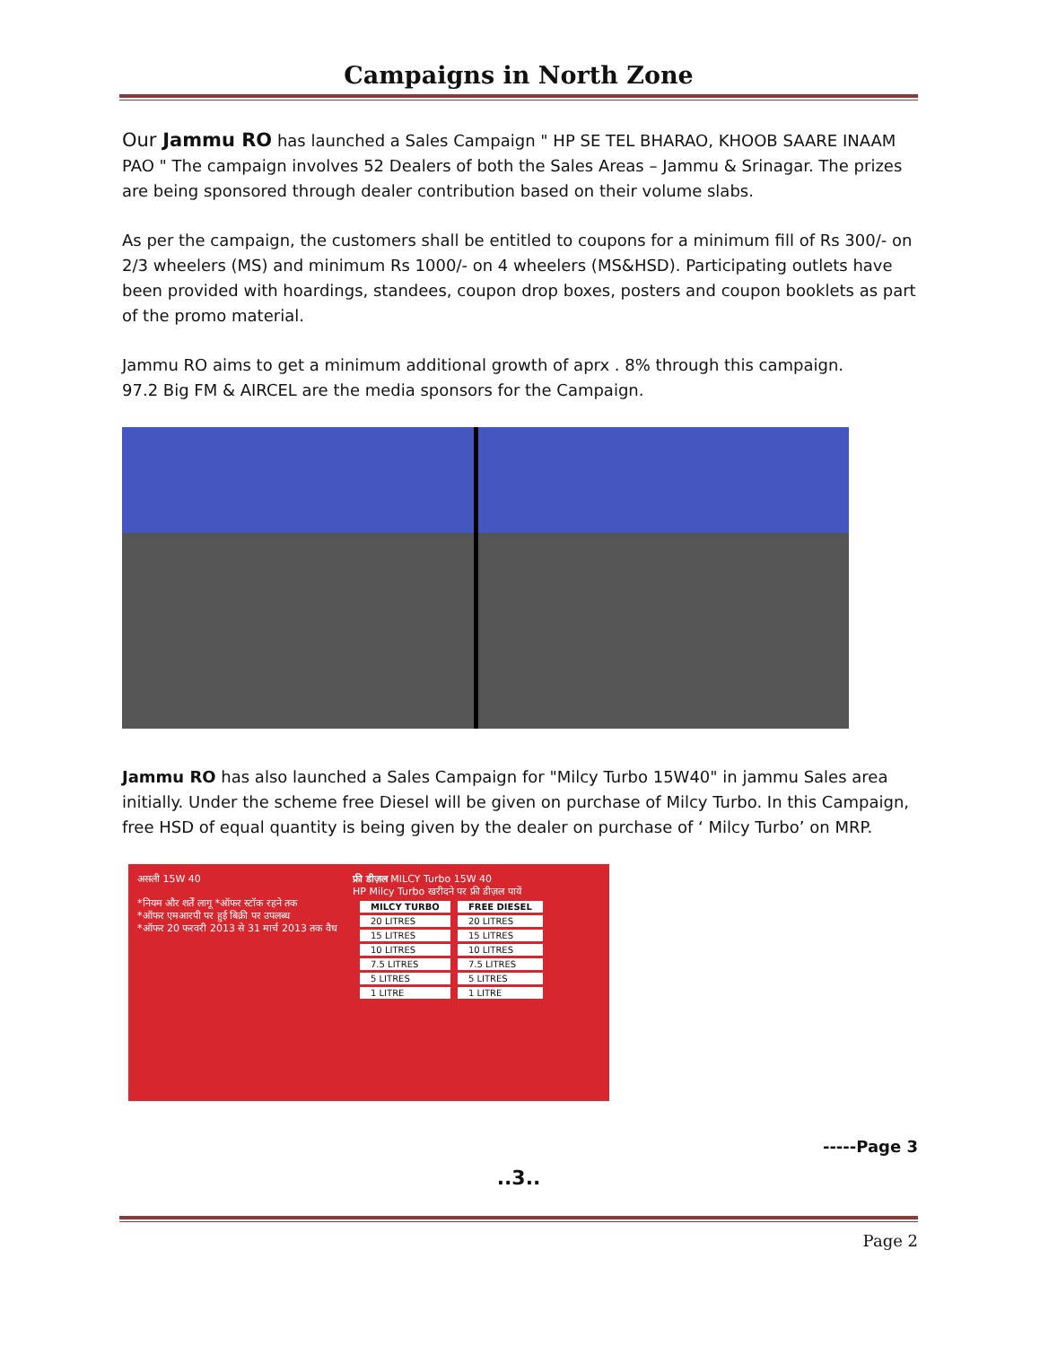Campaigns in North Zone
Our Jammu RO has launched a Sales Campaign " HP SE TEL BHARAO, KHOOB SAARE INAAM PAO " The campaign involves 52 Dealers of both the Sales Areas – Jammu & Srinagar. The prizes are being sponsored through dealer contribution based on their volume slabs.
As per the campaign, the customers shall be entitled to coupons for a minimum fill of Rs 300/- on 2/3 wheelers (MS) and minimum Rs 1000/- on 4 wheelers (MS&HSD). Participating outlets have been provided with hoardings, standees, coupon drop boxes, posters and coupon booklets as part of the promo material.
Jammu RO aims to get a minimum additional growth of aprx . 8% through this campaign.
97.2 Big FM & AIRCEL are the media sponsors for the Campaign.
Jammu RO has also launched a Sales Campaign for "Milcy Turbo 15W40" in jammu Sales area initially. Under the scheme free Diesel will be given on purchase of Milcy Turbo. In this Campaign, free HSD of equal quantity is being given by the dealer on purchase of ‘ Milcy Turbo’ on MRP.
असली 15W 40
*नियम और शर्तें लागू *ऑफर स्टॉक रहने तक
*ऑफर एमआरपी पर हुई बिक्री पर उपलब्ध
*ऑफर 20 फरवरी 2013 से 31 मार्च 2013 तक वैध
फ्री डीज़ल MILCY Turbo 15W 40
HP Milcy Turbo खरीदने पर फ्री डीज़ल पायें
| MILCY TURBO | FREE DIESEL |
| --- | --- |
| 20 LITRES | 20 LITRES |
| 15 LITRES | 15 LITRES |
| 10 LITRES | 10 LITRES |
| 7.5 LITRES | 7.5 LITRES |
| 5 LITRES | 5 LITRES |
| 1 LITRE | 1 LITRE |
-----Page 3
..3..
Page 2